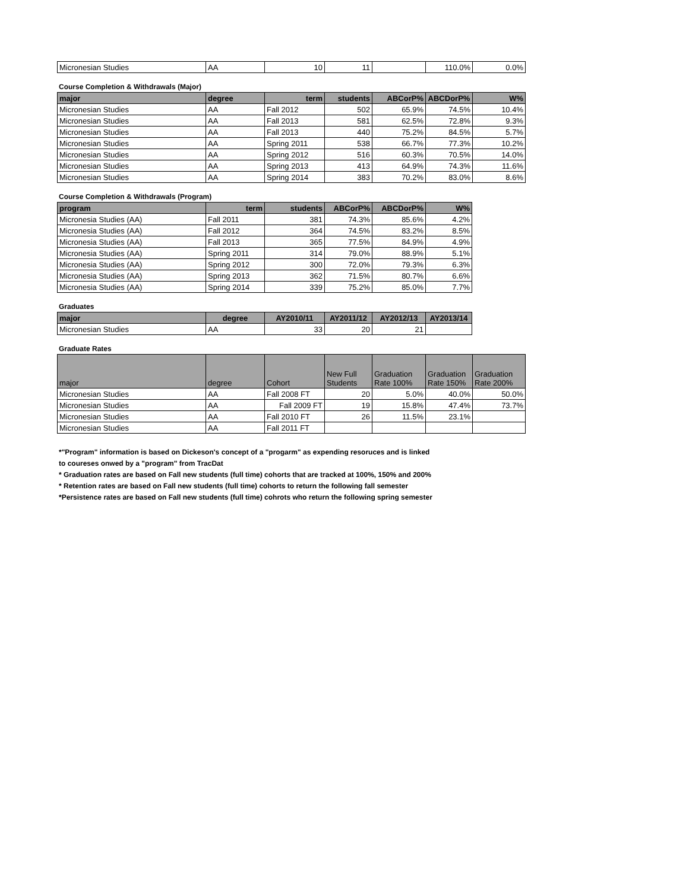| Micronesian Studies | AA | 10 | 11 | | 110.0% | 0.0% |
Course Completion & Withdrawals (Major)
| major | degree | term | students | ABCorP% | ABCDorP% | W% |
| --- | --- | --- | --- | --- | --- | --- |
| Micronesian Studies | AA | Fall 2012 | 502 | 65.9% | 74.5% | 10.4% |
| Micronesian Studies | AA | Fall 2013 | 581 | 62.5% | 72.8% | 9.3% |
| Micronesian Studies | AA | Fall 2013 | 440 | 75.2% | 84.5% | 5.7% |
| Micronesian Studies | AA | Spring 2011 | 538 | 66.7% | 77.3% | 10.2% |
| Micronesian Studies | AA | Spring 2012 | 516 | 60.3% | 70.5% | 14.0% |
| Micronesian Studies | AA | Spring 2013 | 413 | 64.9% | 74.3% | 11.6% |
| Micronesian Studies | AA | Spring 2014 | 383 | 70.2% | 83.0% | 8.6% |
Course Completion & Withdrawals (Program)
| program | term | students | ABCorP% | ABCDorP% | W% |
| --- | --- | --- | --- | --- | --- |
| Micronesia Studies (AA) | Fall 2011 | 381 | 74.3% | 85.6% | 4.2% |
| Micronesia Studies (AA) | Fall 2012 | 364 | 74.5% | 83.2% | 8.5% |
| Micronesia Studies (AA) | Fall 2013 | 365 | 77.5% | 84.9% | 4.9% |
| Micronesia Studies (AA) | Spring 2011 | 314 | 79.0% | 88.9% | 5.1% |
| Micronesia Studies (AA) | Spring 2012 | 300 | 72.0% | 79.3% | 6.3% |
| Micronesia Studies (AA) | Spring 2013 | 362 | 71.5% | 80.7% | 6.6% |
| Micronesia Studies (AA) | Spring 2014 | 339 | 75.2% | 85.0% | 7.7% |
Graduates
| major | degree | AY2010/11 | AY2011/12 | AY2012/13 | AY2013/14 |
| --- | --- | --- | --- | --- | --- |
| Micronesian Studies | AA | 33 | 20 | 21 | |
Graduate Rates
| major | degree | Cohort | New Full Students | Graduation Rate 100% | Graduation Rate 150% | Graduation Rate 200% |
| --- | --- | --- | --- | --- | --- | --- |
| Micronesian Studies | AA | Fall 2008 FT | 20 | 5.0% | 40.0% | 50.0% |
| Micronesian Studies | AA | Fall 2009 FT | 19 | 15.8% | 47.4% | 73.7% |
| Micronesian Studies | AA | Fall 2010 FT | 26 | 11.5% | 23.1% | |
| Micronesian Studies | AA | Fall 2011 FT | | | | |
*"Program" information is based on Dickeson's concept of a "progarm" as expending resoruces and is linked
to coureses onwed by a "program" from TracDat
* Graduation rates are based on Fall new students (full time) cohorts that are tracked at 100%, 150% and 200%
* Retention rates are based on Fall new students (full time) cohorts to return the following fall semester
*Persistence rates are based on Fall new students (full time) cohrots who return the following spring semester